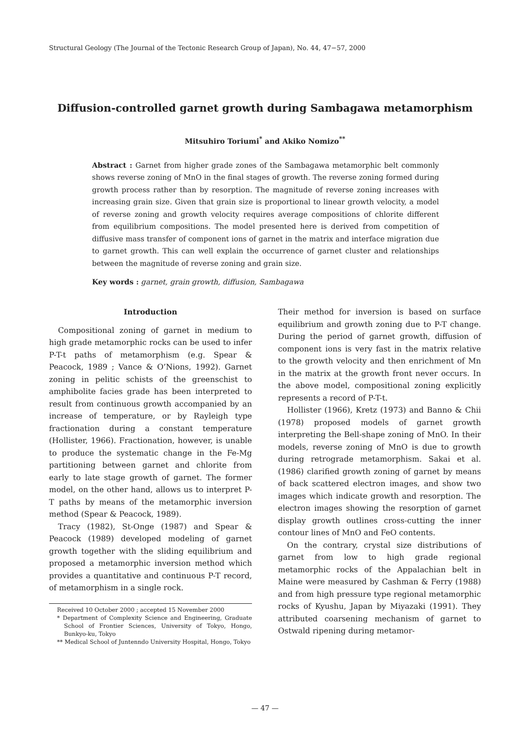Structural Geology (The Journal of the Tectonic Research Group of Japan), No. 44, 47−57, 2000
Diffusion-controlled garnet growth during Sambagawa metamorphism
Mitsuhiro Toriumi<sup>*</sup> and Akiko Nomizo<sup>**</sup>
Abstract : Garnet from higher grade zones of the Sambagawa metamorphic belt commonly shows reverse zoning of MnO in the final stages of growth. The reverse zoning formed during growth process rather than by resorption. The magnitude of reverse zoning increases with increasing grain size. Given that grain size is proportional to linear growth velocity, a model of reverse zoning and growth velocity requires average compositions of chlorite different from equilibrium compositions. The model presented here is derived from competition of diffusive mass transfer of component ions of garnet in the matrix and interface migration due to garnet growth. This can well explain the occurrence of garnet cluster and relationships between the magnitude of reverse zoning and grain size.
Key words : garnet, grain growth, diffusion, Sambagawa
Introduction
Compositional zoning of garnet in medium to high grade metamorphic rocks can be used to infer P-T-t paths of metamorphism (e.g. Spear & Peacock, 1989 ; Vance & O’Nions, 1992). Garnet zoning in pelitic schists of the greenschist to amphibolite facies grade has been interpreted to result from continuous growth accompanied by an increase of temperature, or by Rayleigh type fractionation during a constant temperature (Hollister, 1966). Fractionation, however, is unable to produce the systematic change in the Fe-Mg partitioning between garnet and chlorite from early to late stage growth of garnet. The former model, on the other hand, allows us to interpret P-T paths by means of the metamorphic inversion method (Spear & Peacock, 1989).
Tracy (1982), St-Onge (1987) and Spear & Peacock (1989) developed modeling of garnet growth together with the sliding equilibrium and proposed a metamorphic inversion method which provides a quantitative and continuous P-T record, of metamorphism in a single rock.
Received 10 October 2000 ; accepted 15 November 2000
* Department of Complexity Science and Engineering, Graduate School of Frontier Sciences, University of Tokyo, Hongo, Bunkyo-ku, Tokyo
** Medical School of Juntenndo University Hospital, Hongo, Tokyo
Their method for inversion is based on surface equilibrium and growth zoning due to P-T change. During the period of garnet growth, diffusion of component ions is very fast in the matrix relative to the growth velocity and then enrichment of Mn in the matrix at the growth front never occurs. In the above model, compositional zoning explicitly represents a record of P-T-t.
Hollister (1966), Kretz (1973) and Banno & Chii (1978) proposed models of garnet growth interpreting the Bell-shape zoning of MnO. In their models, reverse zoning of MnO is due to growth during retrograde metamorphism. Sakai et al. (1986) clarified growth zoning of garnet by means of back scattered electron images, and show two images which indicate growth and resorption. The electron images showing the resorption of garnet display growth outlines cross-cutting the inner contour lines of MnO and FeO contents.
On the contrary, crystal size distributions of garnet from low to high grade regional metamorphic rocks of the Appalachian belt in Maine were measured by Cashman & Ferry (1988) and from high pressure type regional metamorphic rocks of Kyushu, Japan by Miyazaki (1991). They attributed coarsening mechanism of garnet to Ostwald ripening during metamor-
— 47 —